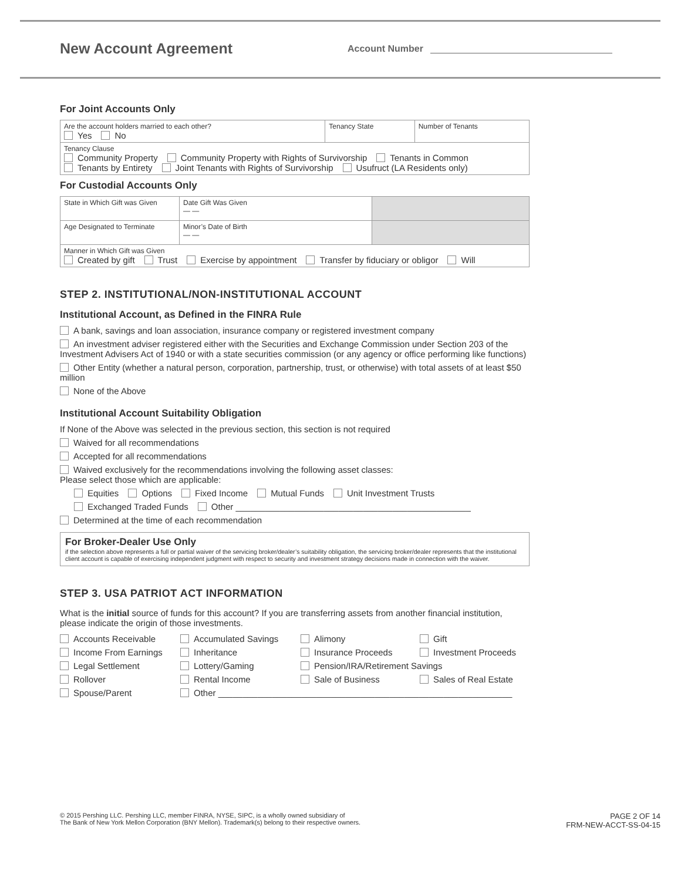New Account Agreement
Account Number
For Joint Accounts Only
| Are the account holders married to each other? Yes No | Tenancy State | Number of Tenants |
| Tenancy Clause Community Property Community Property with Rights of Survivorship Tenants in Common Tenants by Entirety Joint Tenants with Rights of Survivorship Usufruct (LA Residents only) | | |
For Custodial Accounts Only
| State in Which Gift was Given | Date Gift Was Given — — | |
| Age Designated to Terminate | Minor’s Date of Birth — — | |
| Manner in Which Gift was Given Created by gift Trust Exercise by appointment Transfer by fiduciary or obligor Will | | |
STEP 2. INSTITUTIONAL/NON-INSTITUTIONAL ACCOUNT
Institutional Account, as Defined in the FINRA Rule
A bank, savings and loan association, insurance company or registered investment company
An investment adviser registered either with the Securities and Exchange Commission under Section 203 of the Investment Advisers Act of 1940 or with a state securities commission (or any agency or office performing like functions)
Other Entity (whether a natural person, corporation, partnership, trust, or otherwise) with total assets of at least $50 million
None of the Above
Institutional Account Suitability Obligation
If None of the Above was selected in the previous section, this section is not required
Waived for all recommendations
Accepted for all recommendations
Waived exclusively for the recommendations involving the following asset classes:
Please select those which are applicable:
Equities Options Fixed Income Mutual Funds Unit Investment Trusts
Exchanged Traded Funds Other ________________________________________________
Determined at the time of each recommendation
For Broker-Dealer Use Only
if the selection above represents a full or partial waiver of the servicing broker/dealer’s suitability obligation, the servicing broker/dealer represents that the institutional client account is capable of exercising independent judgment with respect to security and investment strategy decisions made in connection with the waiver.
STEP 3. USA PATRIOT ACT INFORMATION
What is the initial source of funds for this account? If you are transferring assets from another financial institution, please indicate the origin of those investments.
Accounts Receivable Accumulated Savings Alimony Gift Income From Earnings Inheritance Insurance Proceeds Investment Proceeds Legal Settlement Lottery/Gaming Pension/IRA/Retirement Savings Rollover Rental Income Sale of Business Sales of Real Estate Spouse/Parent Other ____________________________________________________________
© 2015 Pershing LLC. Pershing LLC, member FINRA, NYSE, SIPC, is a wholly owned subsidiary of
The Bank of New York Mellon Corporation (BNY Mellon). Trademark(s) belong to their respective owners.
PAGE 2 OF 14
FRM-NEW-ACCT-SS-04-15